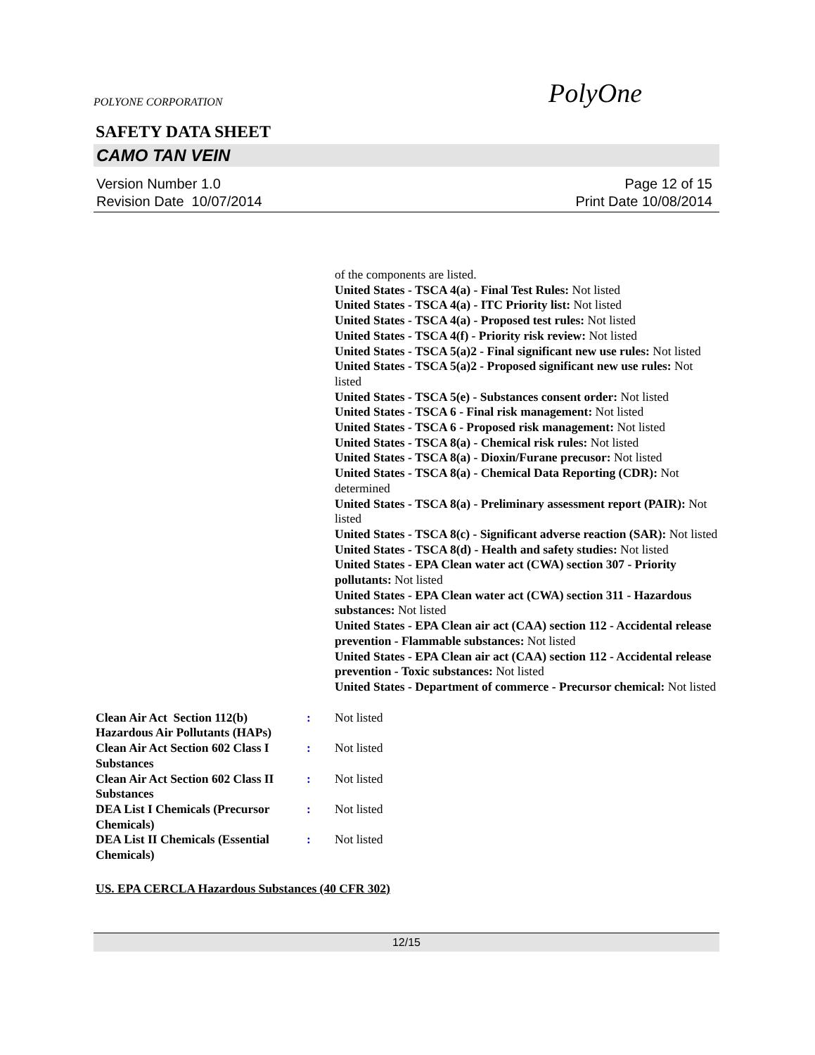POLYONE CORPORATION PolyOne
SAFETY DATA SHEET
CAMO TAN VEIN
Version Number 1.0
Revision Date 10/07/2014
Page 12 of 15
Print Date 10/08/2014
of the components are listed.
United States - TSCA 4(a) - Final Test Rules: Not listed
United States - TSCA 4(a) - ITC Priority list: Not listed
United States - TSCA 4(a) - Proposed test rules: Not listed
United States - TSCA 4(f) - Priority risk review: Not listed
United States - TSCA 5(a)2 - Final significant new use rules: Not listed
United States - TSCA 5(a)2 - Proposed significant new use rules: Not listed
United States - TSCA 5(e) - Substances consent order: Not listed
United States - TSCA 6 - Final risk management: Not listed
United States - TSCA 6 - Proposed risk management: Not listed
United States - TSCA 8(a) - Chemical risk rules: Not listed
United States - TSCA 8(a) - Dioxin/Furane precusor: Not listed
United States - TSCA 8(a) - Chemical Data Reporting (CDR): Not determined
United States - TSCA 8(a) - Preliminary assessment report (PAIR): Not listed
United States - TSCA 8(c) - Significant adverse reaction (SAR): Not listed
United States - TSCA 8(d) - Health and safety studies: Not listed
United States - EPA Clean water act (CWA) section 307 - Priority pollutants: Not listed
United States - EPA Clean water act (CWA) section 311 - Hazardous substances: Not listed
United States - EPA Clean air act (CAA) section 112 - Accidental release prevention - Flammable substances: Not listed
United States - EPA Clean air act (CAA) section 112 - Accidental release prevention - Toxic substances: Not listed
United States - Department of commerce - Precursor chemical: Not listed
Clean Air Act Section 112(b) Hazardous Air Pollutants (HAPs)
: Not listed
Clean Air Act Section 602 Class I Substances
: Not listed
Clean Air Act Section 602 Class II Substances
: Not listed
DEA List I Chemicals (Precursor Chemicals)
: Not listed
DEA List II Chemicals (Essential Chemicals)
: Not listed
US. EPA CERCLA Hazardous Substances (40 CFR 302)
12/15